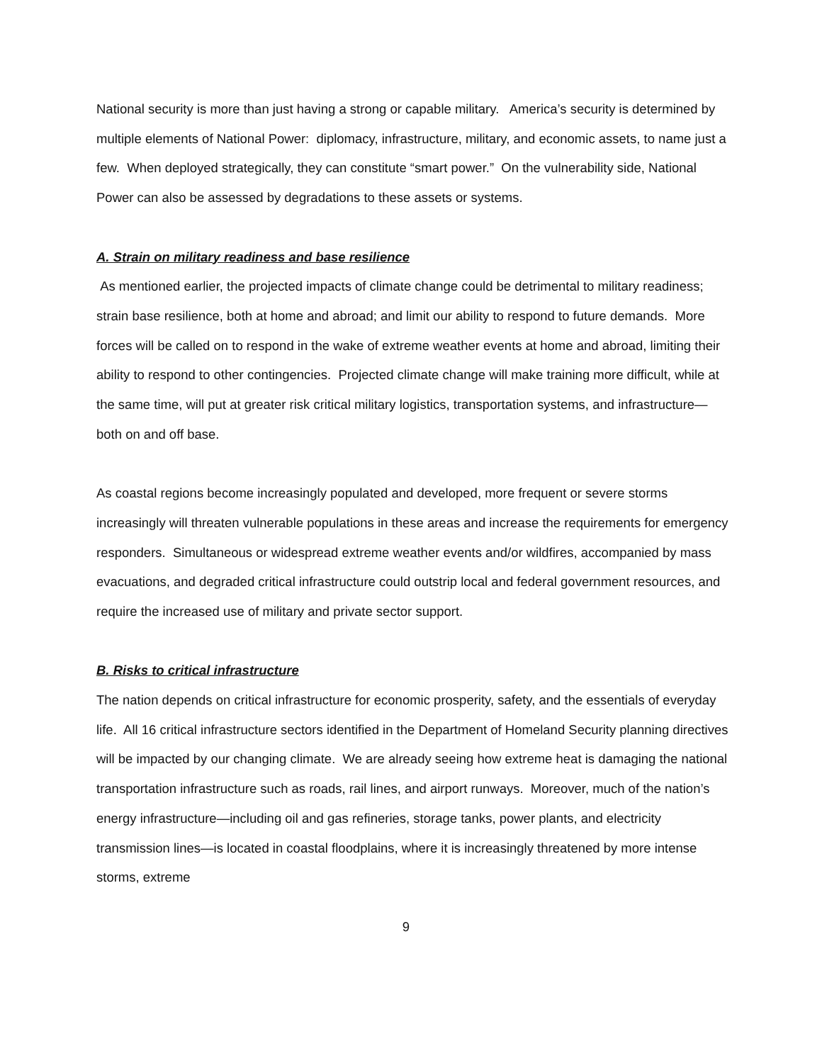National security is more than just having a strong or capable military. America’s security is determined by multiple elements of National Power: diplomacy, infrastructure, military, and economic assets, to name just a few. When deployed strategically, they can constitute “smart power.” On the vulnerability side, National Power can also be assessed by degradations to these assets or systems.
A. Strain on military readiness and base resilience
As mentioned earlier, the projected impacts of climate change could be detrimental to military readiness; strain base resilience, both at home and abroad; and limit our ability to respond to future demands. More forces will be called on to respond in the wake of extreme weather events at home and abroad, limiting their ability to respond to other contingencies. Projected climate change will make training more difficult, while at the same time, will put at greater risk critical military logistics, transportation systems, and infrastructure—both on and off base.
As coastal regions become increasingly populated and developed, more frequent or severe storms increasingly will threaten vulnerable populations in these areas and increase the requirements for emergency responders. Simultaneous or widespread extreme weather events and/or wildfires, accompanied by mass evacuations, and degraded critical infrastructure could outstrip local and federal government resources, and require the increased use of military and private sector support.
B. Risks to critical infrastructure
The nation depends on critical infrastructure for economic prosperity, safety, and the essentials of everyday life. All 16 critical infrastructure sectors identified in the Department of Homeland Security planning directives will be impacted by our changing climate. We are already seeing how extreme heat is damaging the national transportation infrastructure such as roads, rail lines, and airport runways. Moreover, much of the nation’s energy infrastructure—including oil and gas refineries, storage tanks, power plants, and electricity transmission lines—is located in coastal floodplains, where it is increasingly threatened by more intense storms, extreme
9